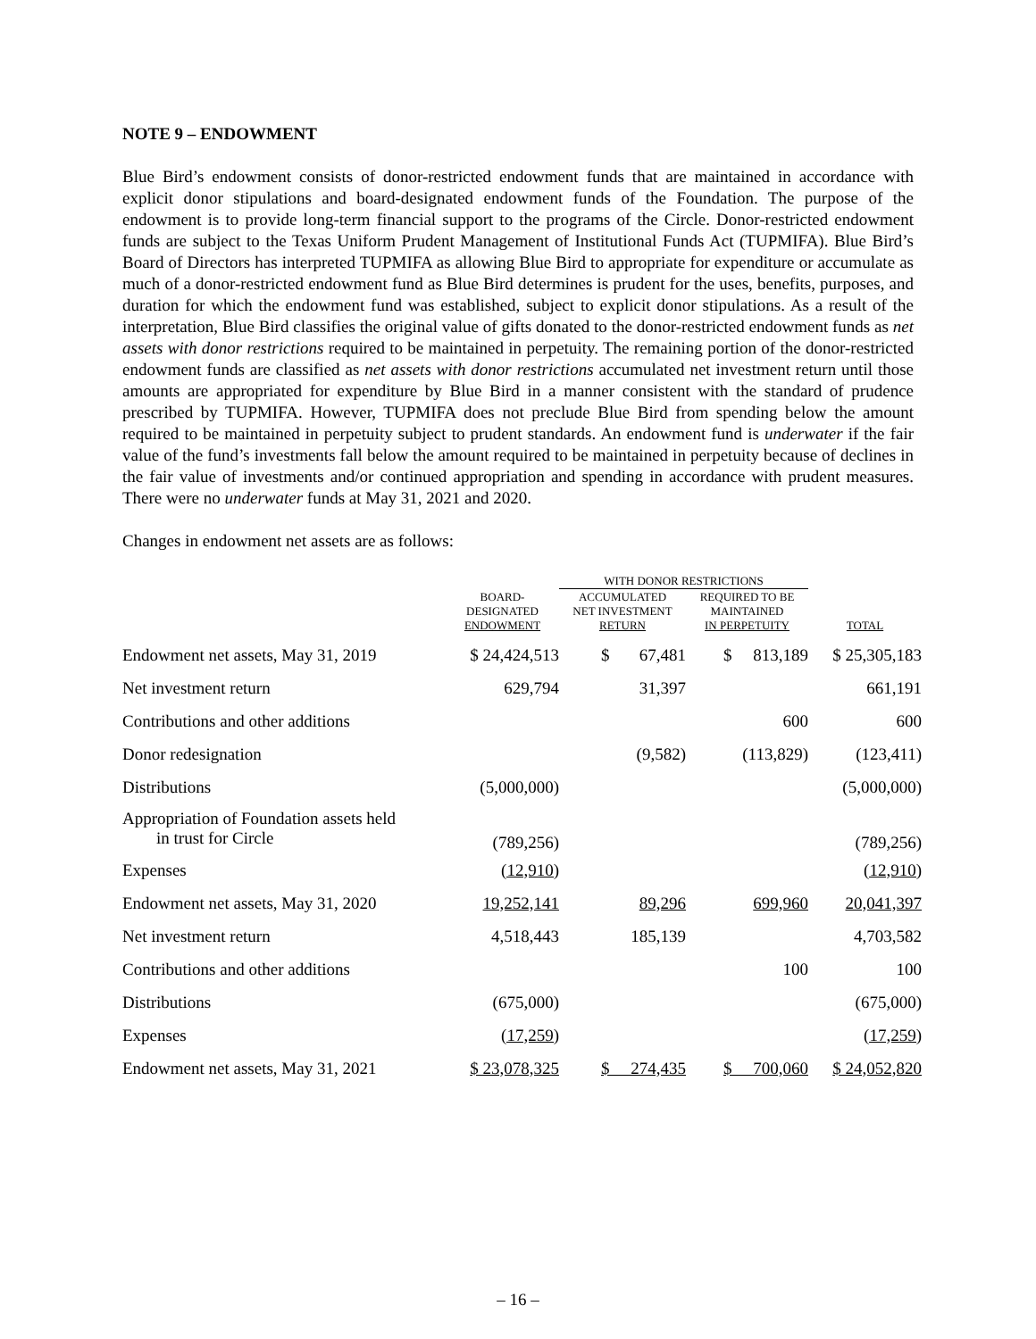NOTE 9 – ENDOWMENT
Blue Bird’s endowment consists of donor-restricted endowment funds that are maintained in accordance with explicit donor stipulations and board-designated endowment funds of the Foundation. The purpose of the endowment is to provide long-term financial support to the programs of the Circle. Donor-restricted endowment funds are subject to the Texas Uniform Prudent Management of Institutional Funds Act (TUPMIFA). Blue Bird’s Board of Directors has interpreted TUPMIFA as allowing Blue Bird to appropriate for expenditure or accumulate as much of a donor-restricted endowment fund as Blue Bird determines is prudent for the uses, benefits, purposes, and duration for which the endowment fund was established, subject to explicit donor stipulations. As a result of the interpretation, Blue Bird classifies the original value of gifts donated to the donor-restricted endowment funds as net assets with donor restrictions required to be maintained in perpetuity. The remaining portion of the donor-restricted endowment funds are classified as net assets with donor restrictions accumulated net investment return until those amounts are appropriated for expenditure by Blue Bird in a manner consistent with the standard of prudence prescribed by TUPMIFA. However, TUPMIFA does not preclude Blue Bird from spending below the amount required to be maintained in perpetuity subject to prudent standards. An endowment fund is underwater if the fair value of the fund’s investments fall below the amount required to be maintained in perpetuity because of declines in the fair value of investments and/or continued appropriation and spending in accordance with prudent measures. There were no underwater funds at May 31, 2021 and 2020.
Changes in endowment net assets are as follows:
| | | WITH DONOR RESTRICTIONS | | |
| --- | --- | --- | --- | --- |
| | BOARD- DESIGNATED ENDOWMENT | ACCUMULATED NET INVESTMENT RETURN | REQUIRED TO BE MAINTAINED IN PERPETUITY | TOTAL |
| Endowment net assets, May 31, 2019 | $ 24,424,513 | $ 67,481 | $ 813,189 | $ 25,305,183 |
| Net investment return | 629,794 | 31,397 | | 661,191 |
| Contributions and other additions | | | 600 | 600 |
| Donor redesignation | | (9,582) | (113,829) | (123,411) |
| Distributions | (5,000,000) | | | (5,000,000) |
| Appropriation of Foundation assets held in trust for Circle | (789,256) | | | (789,256) |
| Expenses | (12,910) | | | (12,910) |
| Endowment net assets, May 31, 2020 | 19,252,141 | 89,296 | 699,960 | 20,041,397 |
| Net investment return | 4,518,443 | 185,139 | | 4,703,582 |
| Contributions and other additions | | | 100 | 100 |
| Distributions | (675,000) | | | (675,000) |
| Expenses | (17,259) | | | (17,259) |
| Endowment net assets, May 31, 2021 | $ 23,078,325 | $ 274,435 | $ 700,060 | $ 24,052,820 |
– 16 –